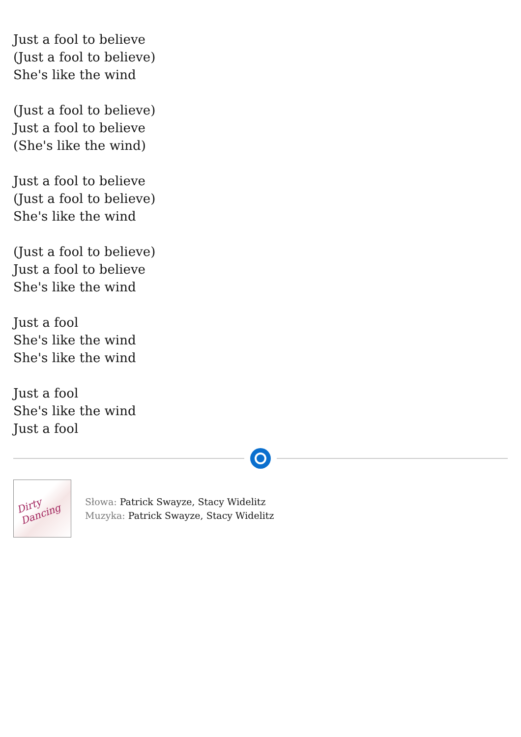Just a fool to believe
(Just a fool to believe)
She's like the wind
(Just a fool to believe)
Just a fool to believe
(She's like the wind)
Just a fool to believe
(Just a fool to believe)
She's like the wind
(Just a fool to believe)
Just a fool to believe
She's like the wind
Just a fool
She's like the wind
She's like the wind
Just a fool
She's like the wind
Just a fool
Dirty Dancing
Słowa: Patrick Swayze, Stacy Widelitz
Muzyka: Patrick Swayze, Stacy Widelitz